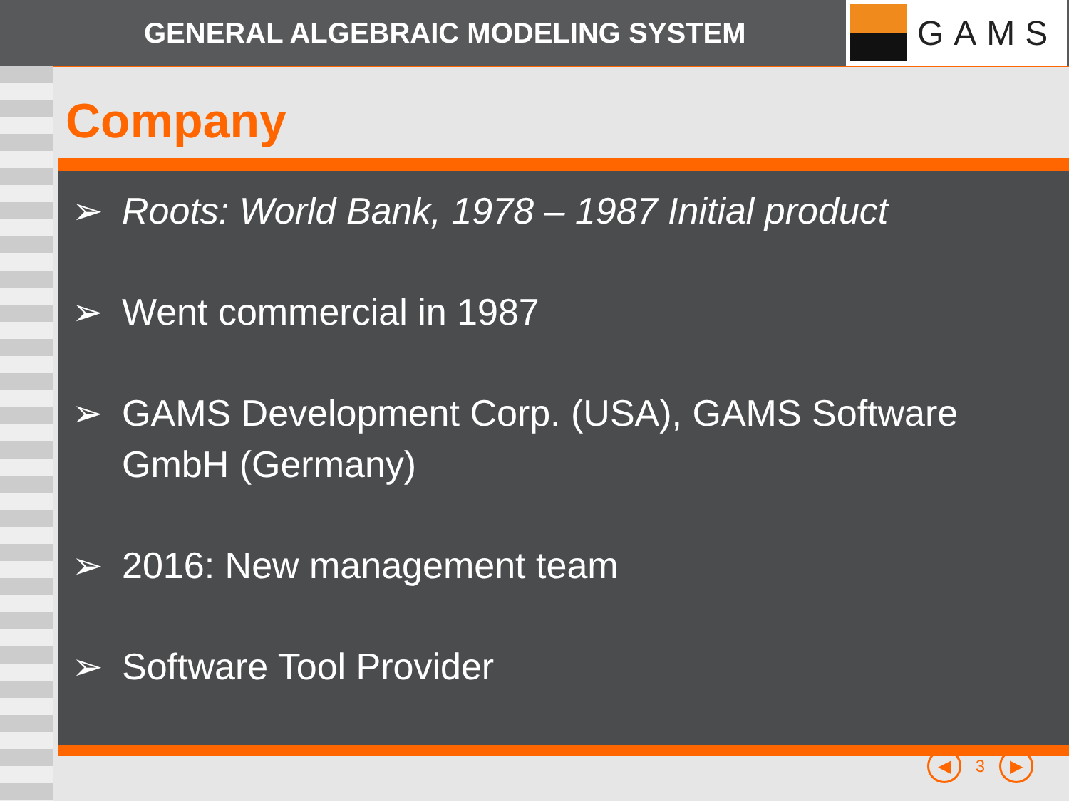GENERAL ALGEBRAIC MODELING SYSTEM
GAMS
Company
➢ Roots: World Bank, 1978 – 1987 Initial product
➢ Went commercial in 1987
➢ GAMS Development Corp. (USA), GAMS Software GmbH (Germany)
➢ 2016: New management team
➢ Software Tool Provider
◀ 3 ▶